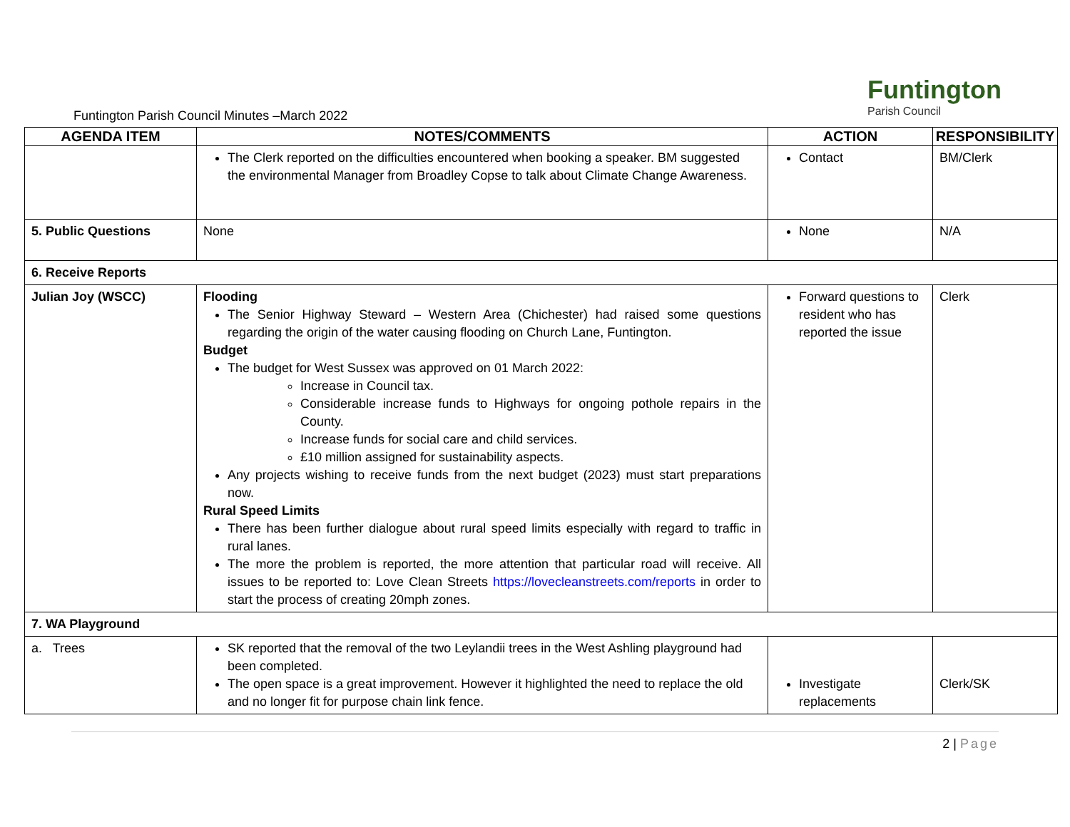Funtington
Parish Council
Funtington Parish Council Minutes –March 2022
| AGENDA ITEM | NOTES/COMMENTS | ACTION | RESPONSIBILITY |
| --- | --- | --- | --- |
| | The Clerk reported on the difficulties encountered when booking a speaker. BM suggested the environmental Manager from Broadley Copse to talk about Climate Change Awareness. | Contact | BM/Clerk |
| 5. Public Questions | None | None | N/A |
| 6. Receive Reports | | | |
| Julian Joy (WSCC) | Flooding The Senior Highway Steward – Western Area (Chichester) had raised some questions regarding the origin of the water causing flooding on Church Lane, Funtington. Budget The budget for West Sussex was approved on 01 March 2022: Increase in Council tax. Considerable increase funds to Highways for ongoing pothole repairs in the County. Increase funds for social care and child services. £10 million assigned for sustainability aspects. Any projects wishing to receive funds from the next budget (2023) must start preparations now. Rural Speed Limits There has been further dialogue about rural speed limits especially with regard to traffic in rural lanes. The more the problem is reported, the more attention that particular road will receive. All issues to be reported to: Love Clean Streets https://lovecleanstreets.com/reports in order to start the process of creating 20mph zones. | Forward questions to resident who has reported the issue | Clerk |
| 7. WA Playground | | | |
| a. Trees | SK reported that the removal of the two Leylandii trees in the West Ashling playground had been completed. The open space is a great improvement. However it highlighted the need to replace the old and no longer fit for purpose chain link fence. | Investigate replacements | Clerk/SK |
2 | Page